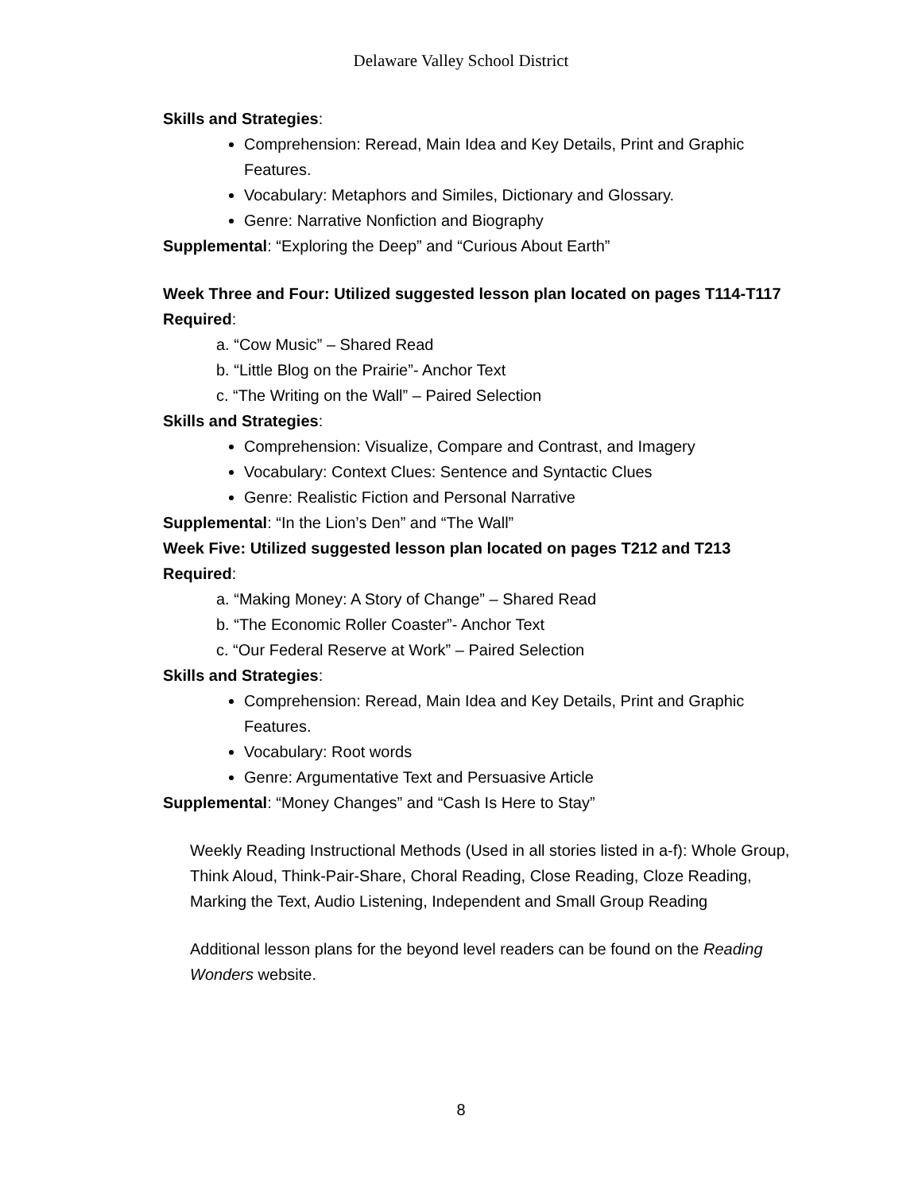Delaware Valley School District
Skills and Strategies:
Comprehension: Reread, Main Idea and Key Details, Print and Graphic Features.
Vocabulary: Metaphors and Similes, Dictionary and Glossary.
Genre: Narrative Nonfiction and Biography
Supplemental: “Exploring the Deep” and “Curious About Earth”
Week Three and Four: Utilized suggested lesson plan located on pages T114-T117
Required:
a. “Cow Music” – Shared Read
b. “Little Blog on the Prairie”- Anchor Text
c. “The Writing on the Wall” – Paired Selection
Skills and Strategies:
Comprehension: Visualize, Compare and Contrast, and Imagery
Vocabulary: Context Clues: Sentence and Syntactic Clues
Genre: Realistic Fiction and Personal Narrative
Supplemental: “In the Lion’s Den” and “The Wall”
Week Five: Utilized suggested lesson plan located on pages T212 and T213
Required:
a. “Making Money: A Story of Change” – Shared Read
b. “The Economic Roller Coaster”- Anchor Text
c. “Our Federal Reserve at Work” – Paired Selection
Skills and Strategies:
Comprehension: Reread, Main Idea and Key Details, Print and Graphic Features.
Vocabulary: Root words
Genre: Argumentative Text and Persuasive Article
Supplemental: “Money Changes” and “Cash Is Here to Stay”
Weekly Reading Instructional Methods (Used in all stories listed in a-f): Whole Group, Think Aloud, Think-Pair-Share, Choral Reading, Close Reading, Cloze Reading, Marking the Text, Audio Listening, Independent and Small Group Reading
Additional lesson plans for the beyond level readers can be found on the Reading Wonders website.
8